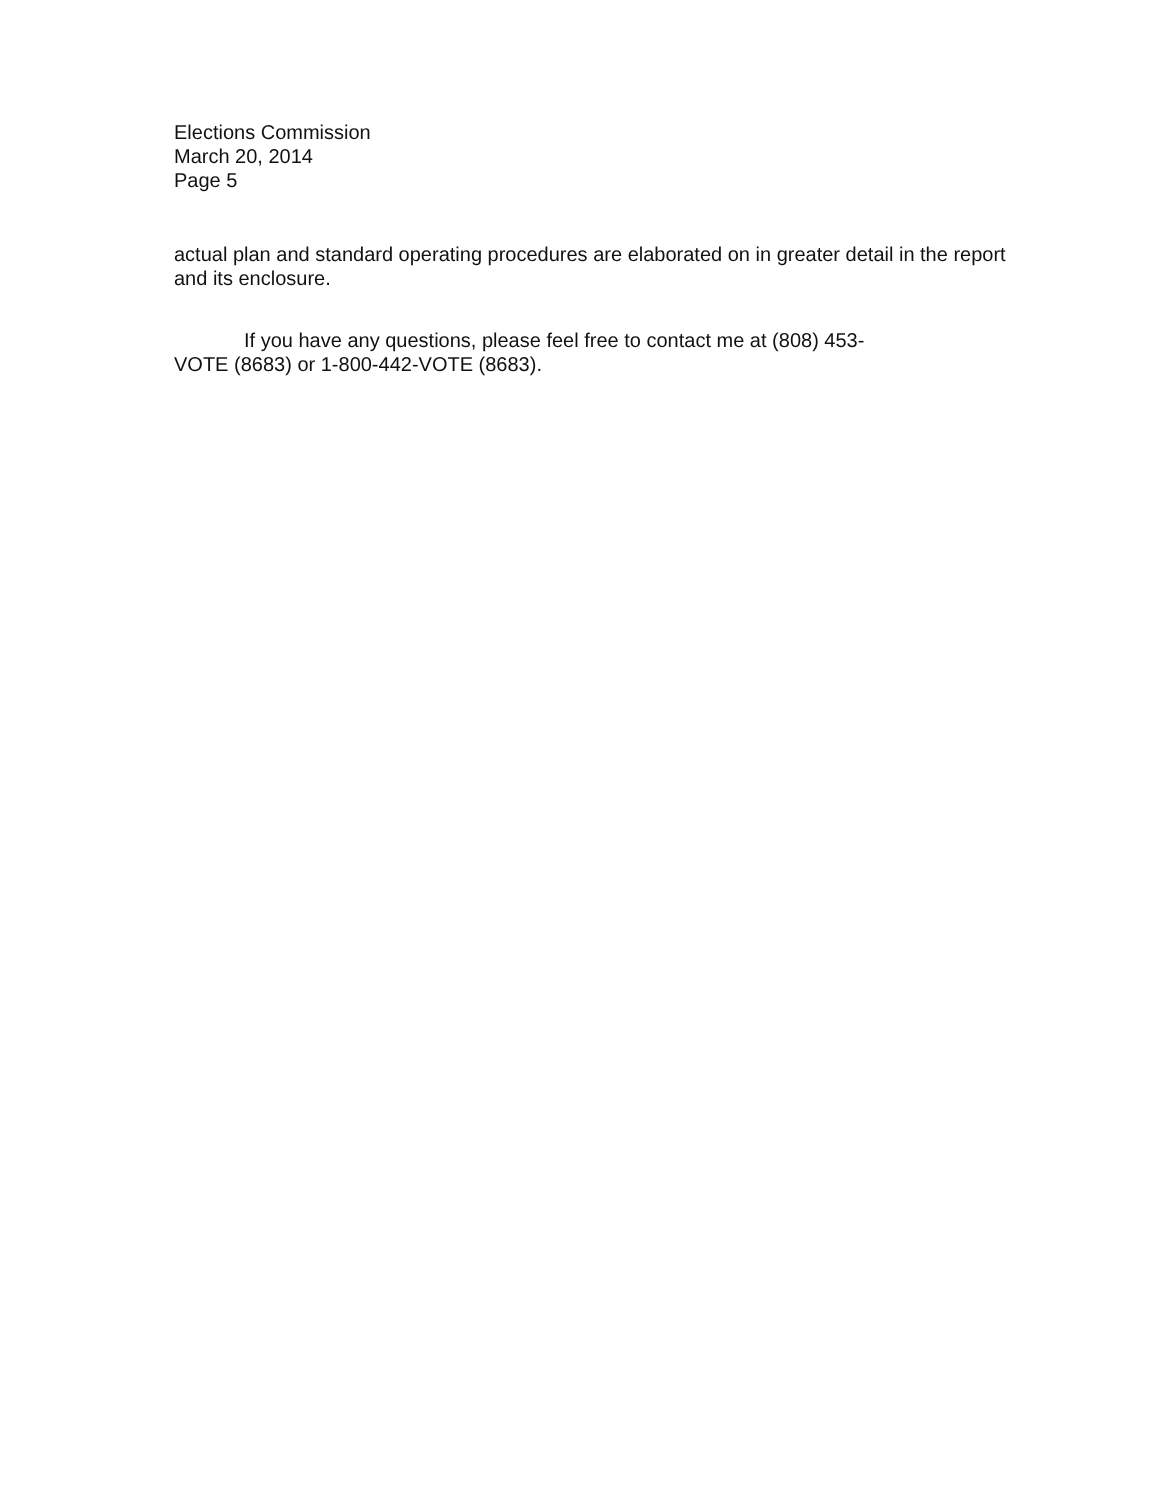Elections Commission
March 20, 2014
Page 5
actual plan and standard operating procedures are elaborated on in greater detail in the report and its enclosure.
If you have any questions, please feel free to contact me at (808) 453-
VOTE (8683) or 1-800-442-VOTE (8683).